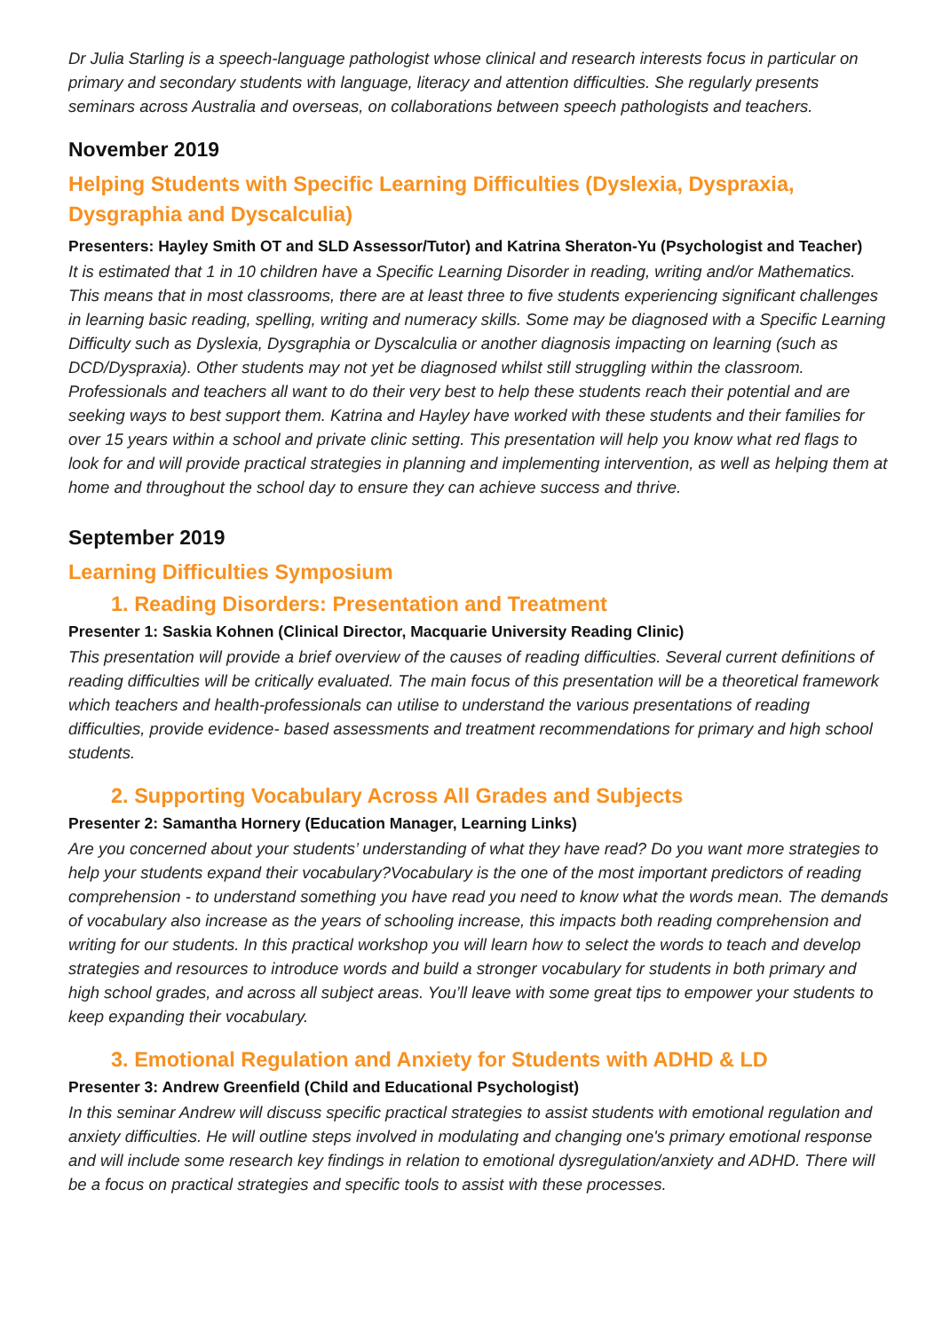Dr Julia Starling is a speech-language pathologist whose clinical and research interests focus in particular on primary and secondary students with language, literacy and attention difficulties. She regularly presents seminars across Australia and overseas, on collaborations between speech pathologists and teachers.
November 2019
Helping Students with Specific Learning Difficulties (Dyslexia, Dyspraxia, Dysgraphia and Dyscalculia)
Presenters: Hayley Smith OT and SLD Assessor/Tutor) and Katrina Sheraton-Yu (Psychologist and Teacher)
It is estimated that 1 in 10 children have a Specific Learning Disorder in reading, writing and/or Mathematics. This means that in most classrooms, there are at least three to five students experiencing significant challenges in learning basic reading, spelling, writing and numeracy skills. Some may be diagnosed with a Specific Learning Difficulty such as Dyslexia, Dysgraphia or Dyscalculia or another diagnosis impacting on learning (such as DCD/Dyspraxia). Other students may not yet be diagnosed whilst still struggling within the classroom. Professionals and teachers all want to do their very best to help these students reach their potential and are seeking ways to best support them. Katrina and Hayley have worked with these students and their families for over 15 years within a school and private clinic setting. This presentation will help you know what red flags to look for and will provide practical strategies in planning and implementing intervention, as well as helping them at home and throughout the school day to ensure they can achieve success and thrive.
September 2019
Learning Difficulties Symposium
1. Reading Disorders: Presentation and Treatment
Presenter 1: Saskia Kohnen (Clinical Director, Macquarie University Reading Clinic)
This presentation will provide a brief overview of the causes of reading difficulties. Several current definitions of reading difficulties will be critically evaluated. The main focus of this presentation will be a theoretical framework which teachers and health-professionals can utilise to understand the various presentations of reading difficulties, provide evidence- based assessments and treatment recommendations for primary and high school students.
2. Supporting Vocabulary Across All Grades and Subjects
Presenter 2: Samantha Hornery (Education Manager, Learning Links)
Are you concerned about your students’ understanding of what they have read? Do you want more strategies to help your students expand their vocabulary?Vocabulary is the one of the most important predictors of reading comprehension - to understand something you have read you need to know what the words mean. The demands of vocabulary also increase as the years of schooling increase, this impacts both reading comprehension and writing for our students. In this practical workshop you will learn how to select the words to teach and develop strategies and resources to introduce words and build a stronger vocabulary for students in both primary and high school grades, and across all subject areas. You’ll leave with some great tips to empower your students to keep expanding their vocabulary.
3. Emotional Regulation and Anxiety for Students with ADHD & LD
Presenter 3: Andrew Greenfield (Child and Educational Psychologist)
In this seminar Andrew will discuss specific practical strategies to assist students with emotional regulation and anxiety difficulties. He will outline steps involved in modulating and changing one's primary emotional response and will include some research key findings in relation to emotional dysregulation/anxiety and ADHD. There will be a focus on practical strategies and specific tools to assist with these processes.